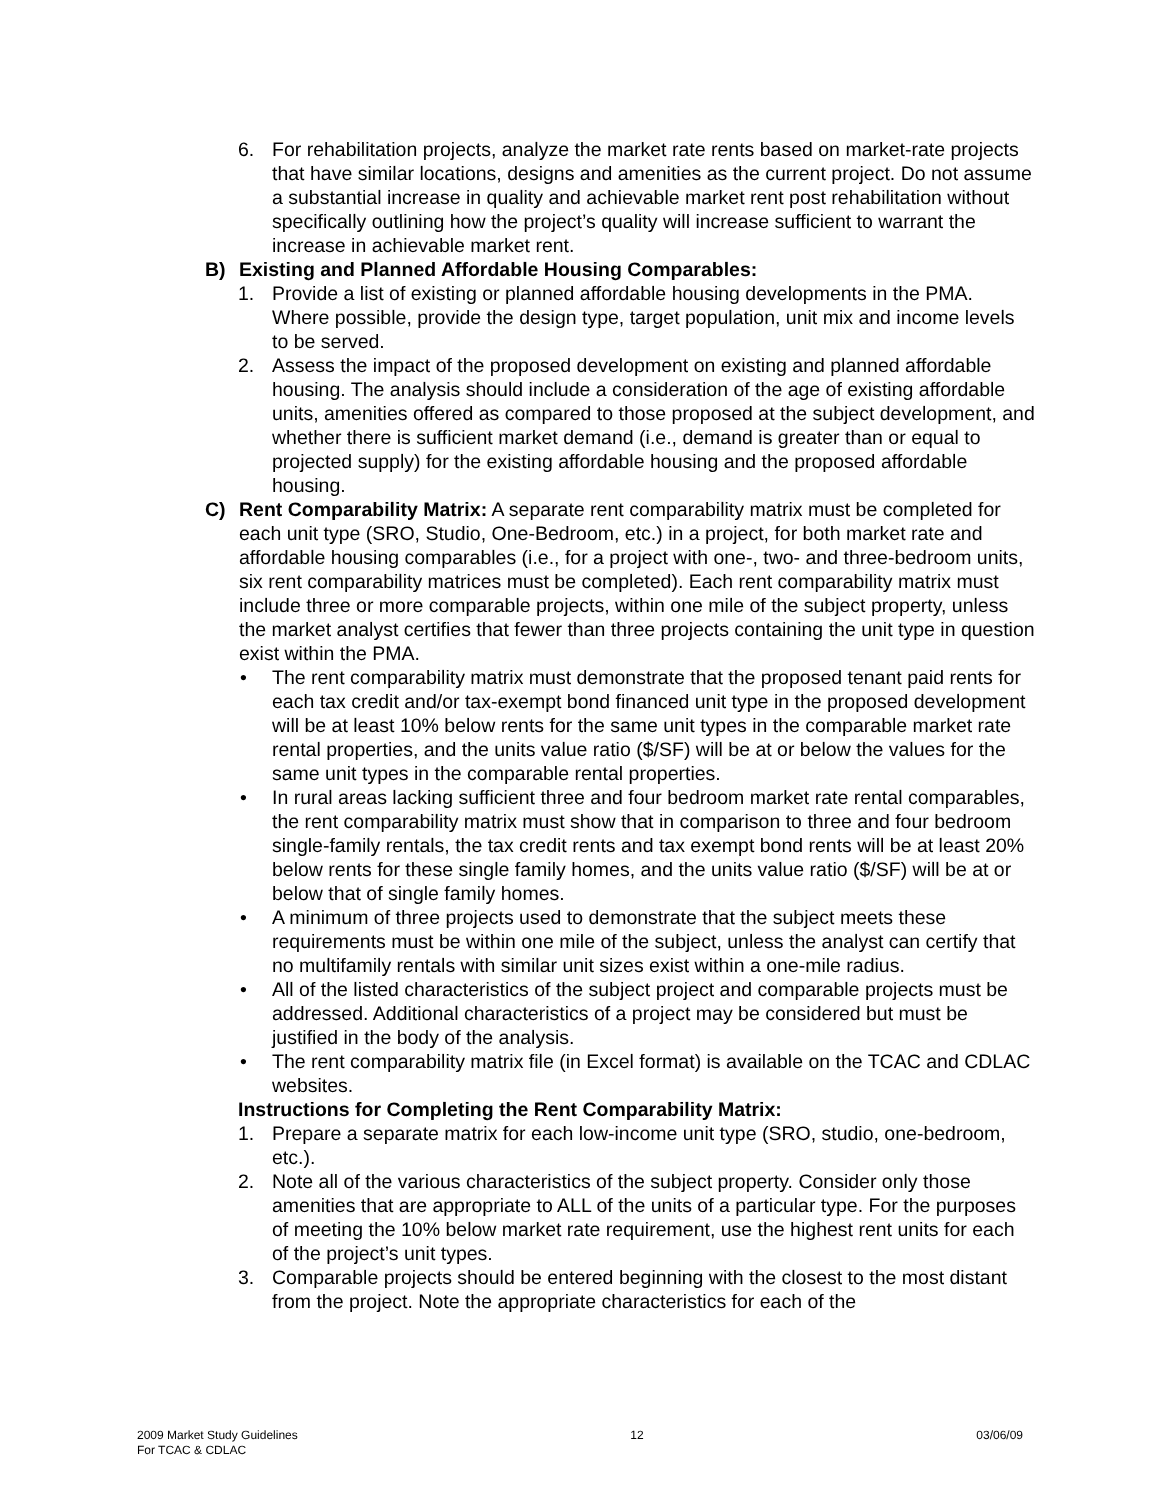6. For rehabilitation projects, analyze the market rate rents based on market-rate projects that have similar locations, designs and amenities as the current project. Do not assume a substantial increase in quality and achievable market rent post rehabilitation without specifically outlining how the project’s quality will increase sufficient to warrant the increase in achievable market rent.
B) Existing and Planned Affordable Housing Comparables:
1. Provide a list of existing or planned affordable housing developments in the PMA. Where possible, provide the design type, target population, unit mix and income levels to be served.
2. Assess the impact of the proposed development on existing and planned affordable housing. The analysis should include a consideration of the age of existing affordable units, amenities offered as compared to those proposed at the subject development, and whether there is sufficient market demand (i.e., demand is greater than or equal to projected supply) for the existing affordable housing and the proposed affordable housing.
C) Rent Comparability Matrix: A separate rent comparability matrix must be completed for each unit type (SRO, Studio, One-Bedroom, etc.) in a project, for both market rate and affordable housing comparables (i.e., for a project with one-, two- and three-bedroom units, six rent comparability matrices must be completed). Each rent comparability matrix must include three or more comparable projects, within one mile of the subject property, unless the market analyst certifies that fewer than three projects containing the unit type in question exist within the PMA.
• The rent comparability matrix must demonstrate that the proposed tenant paid rents for each tax credit and/or tax-exempt bond financed unit type in the proposed development will be at least 10% below rents for the same unit types in the comparable market rate rental properties, and the units value ratio ($/SF) will be at or below the values for the same unit types in the comparable rental properties.
• In rural areas lacking sufficient three and four bedroom market rate rental comparables, the rent comparability matrix must show that in comparison to three and four bedroom single-family rentals, the tax credit rents and tax exempt bond rents will be at least 20% below rents for these single family homes, and the units value ratio ($/SF) will be at or below that of single family homes.
• A minimum of three projects used to demonstrate that the subject meets these requirements must be within one mile of the subject, unless the analyst can certify that no multifamily rentals with similar unit sizes exist within a one-mile radius.
• All of the listed characteristics of the subject project and comparable projects must be addressed. Additional characteristics of a project may be considered but must be justified in the body of the analysis.
• The rent comparability matrix file (in Excel format) is available on the TCAC and CDLAC websites.
Instructions for Completing the Rent Comparability Matrix:
1. Prepare a separate matrix for each low-income unit type (SRO, studio, one-bedroom, etc.).
2. Note all of the various characteristics of the subject property. Consider only those amenities that are appropriate to ALL of the units of a particular type. For the purposes of meeting the 10% below market rate requirement, use the highest rent units for each of the project’s unit types.
3. Comparable projects should be entered beginning with the closest to the most distant from the project. Note the appropriate characteristics for each of the
2009 Market Study Guidelines
For TCAC & CDLAC
12 03/06/09